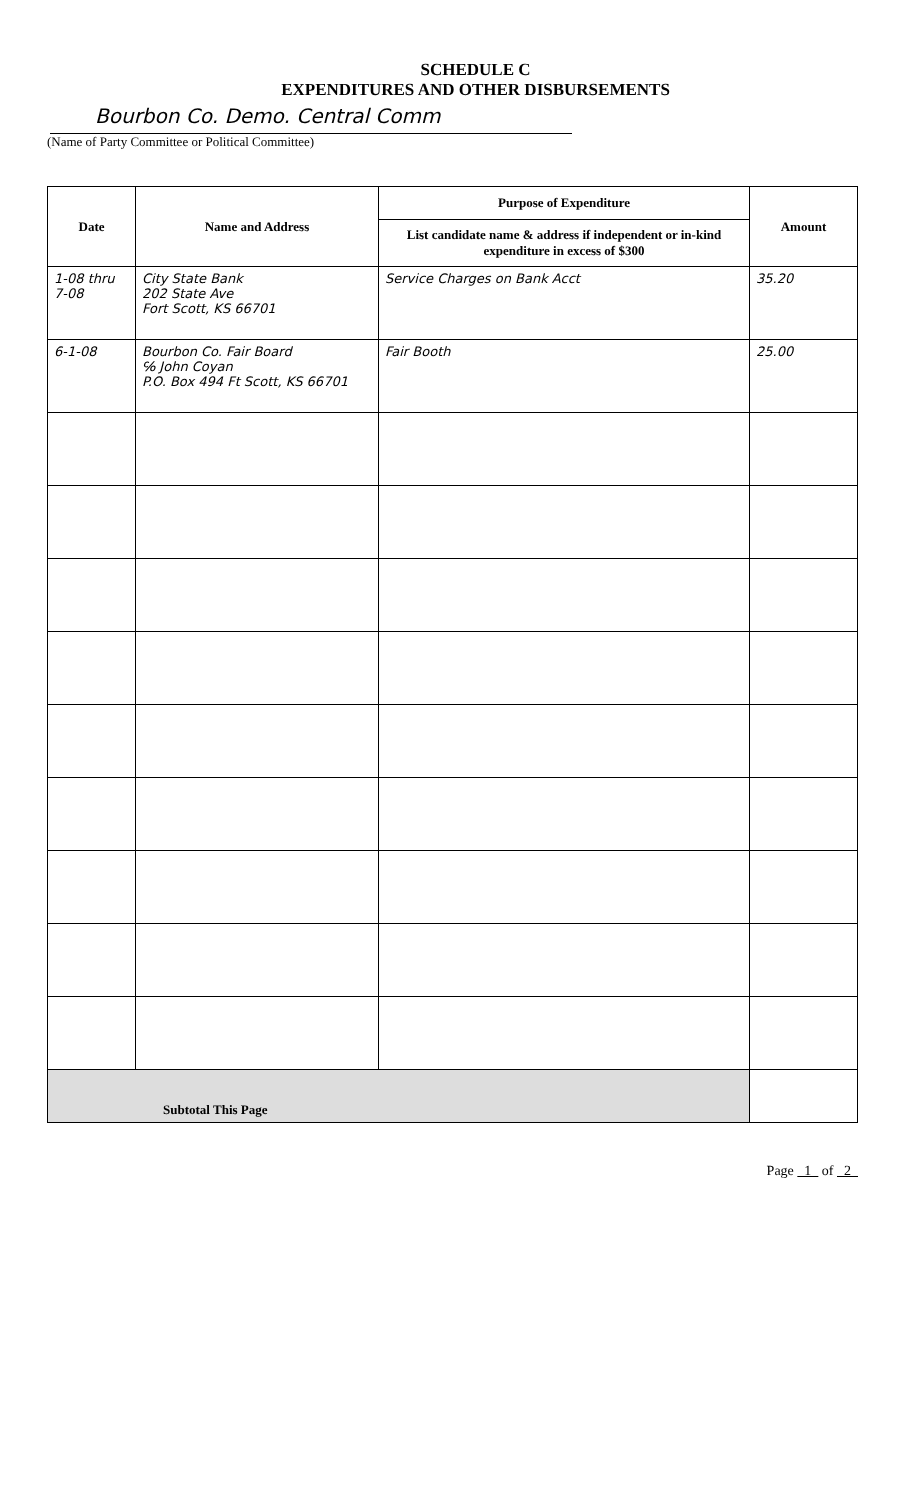SCHEDULE C
EXPENDITURES AND OTHER DISBURSEMENTS
Bourbon Co. Demo. Central Comm
(Name of Party Committee or Political Committee)
| Date | Name and Address | Purpose of Expenditure | Amount |
| --- | --- | --- | --- |
| | | List candidate name & address if independent or in-kind expenditure in excess of $300 | |
| 1-08 thru 7-08 | City State Bank 202 State Ave Fort Scott, KS 66701 | Service Charges on Bank Acct | 35.20 |
| 6-1-08 | Bourbon Co. Fair Board ℅ John Coyan P.O. Box 494 Ft Scott, KS 66701 | Fair Booth | 25.00 |
| Subtotal This Page | | | |
Page 1 of 2